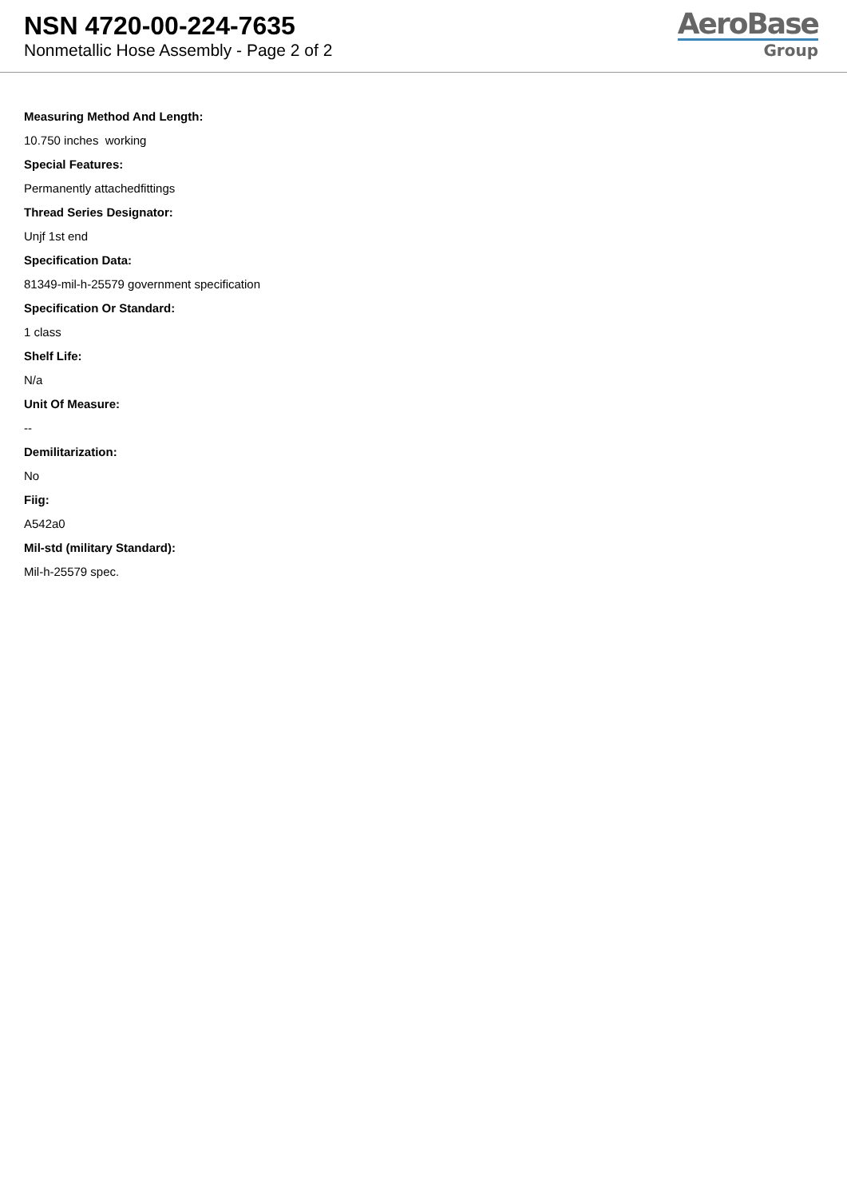NSN 4720-00-224-7635
Nonmetallic Hose Assembly - Page 2 of 2
AeroBase
Group
Measuring Method And Length:
10.750 inches working
Special Features:
Permanently attachedfittings
Thread Series Designator:
Unjf 1st end
Specification Data:
81349-mil-h-25579 government specification
Specification Or Standard:
1 class
Shelf Life:
N/a
Unit Of Measure:
--
Demilitarization:
No
Fiig:
A542a0
Mil-std (military Standard):
Mil-h-25579 spec.